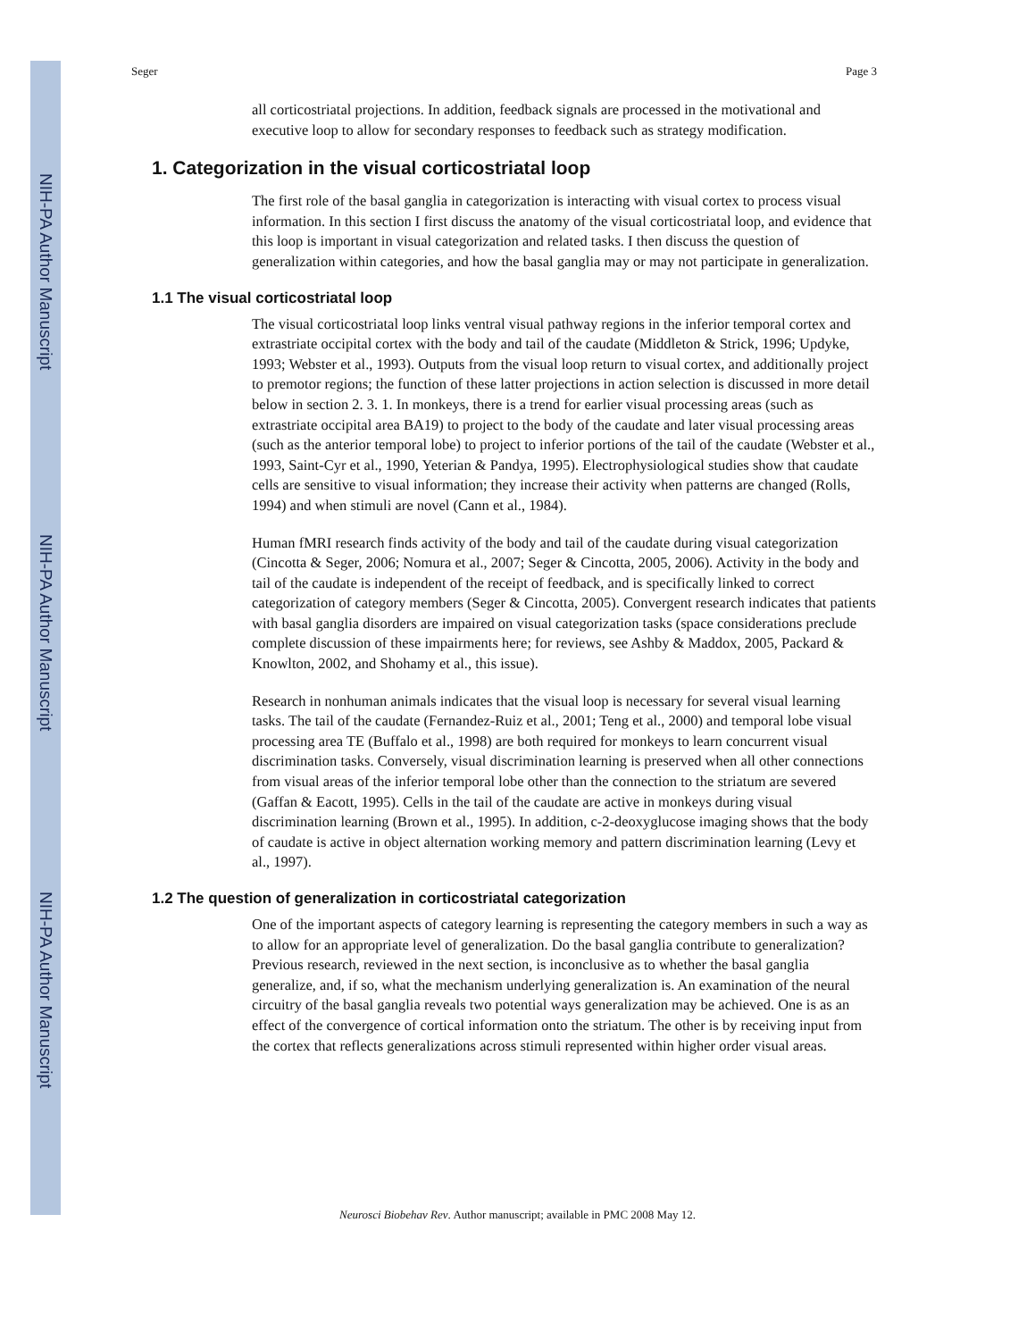NIH-PA Author Manuscript
NIH-PA Author Manuscript
NIH-PA Author Manuscript
Seger Page 3
all corticostriatal projections. In addition, feedback signals are processed in the motivational and executive loop to allow for secondary responses to feedback such as strategy modification.
1. Categorization in the visual corticostriatal loop
The first role of the basal ganglia in categorization is interacting with visual cortex to process visual information. In this section I first discuss the anatomy of the visual corticostriatal loop, and evidence that this loop is important in visual categorization and related tasks. I then discuss the question of generalization within categories, and how the basal ganglia may or may not participate in generalization.
1.1 The visual corticostriatal loop
The visual corticostriatal loop links ventral visual pathway regions in the inferior temporal cortex and extrastriate occipital cortex with the body and tail of the caudate (Middleton & Strick, 1996; Updyke, 1993; Webster et al., 1993). Outputs from the visual loop return to visual cortex, and additionally project to premotor regions; the function of these latter projections in action selection is discussed in more detail below in section 2. 3. 1. In monkeys, there is a trend for earlier visual processing areas (such as extrastriate occipital area BA19) to project to the body of the caudate and later visual processing areas (such as the anterior temporal lobe) to project to inferior portions of the tail of the caudate (Webster et al., 1993, Saint-Cyr et al., 1990, Yeterian & Pandya, 1995). Electrophysiological studies show that caudate cells are sensitive to visual information; they increase their activity when patterns are changed (Rolls, 1994) and when stimuli are novel (Cann et al., 1984).
Human fMRI research finds activity of the body and tail of the caudate during visual categorization (Cincotta & Seger, 2006; Nomura et al., 2007; Seger & Cincotta, 2005, 2006). Activity in the body and tail of the caudate is independent of the receipt of feedback, and is specifically linked to correct categorization of category members (Seger & Cincotta, 2005). Convergent research indicates that patients with basal ganglia disorders are impaired on visual categorization tasks (space considerations preclude complete discussion of these impairments here; for reviews, see Ashby & Maddox, 2005, Packard & Knowlton, 2002, and Shohamy et al., this issue).
Research in nonhuman animals indicates that the visual loop is necessary for several visual learning tasks. The tail of the caudate (Fernandez-Ruiz et al., 2001; Teng et al., 2000) and temporal lobe visual processing area TE (Buffalo et al., 1998) are both required for monkeys to learn concurrent visual discrimination tasks. Conversely, visual discrimination learning is preserved when all other connections from visual areas of the inferior temporal lobe other than the connection to the striatum are severed (Gaffan & Eacott, 1995). Cells in the tail of the caudate are active in monkeys during visual discrimination learning (Brown et al., 1995). In addition, c-2-deoxyglucose imaging shows that the body of caudate is active in object alternation working memory and pattern discrimination learning (Levy et al., 1997).
1.2 The question of generalization in corticostriatal categorization
One of the important aspects of category learning is representing the category members in such a way as to allow for an appropriate level of generalization. Do the basal ganglia contribute to generalization? Previous research, reviewed in the next section, is inconclusive as to whether the basal ganglia generalize, and, if so, what the mechanism underlying generalization is. An examination of the neural circuitry of the basal ganglia reveals two potential ways generalization may be achieved. One is as an effect of the convergence of cortical information onto the striatum. The other is by receiving input from the cortex that reflects generalizations across stimuli represented within higher order visual areas.
Neurosci Biobehav Rev. Author manuscript; available in PMC 2008 May 12.